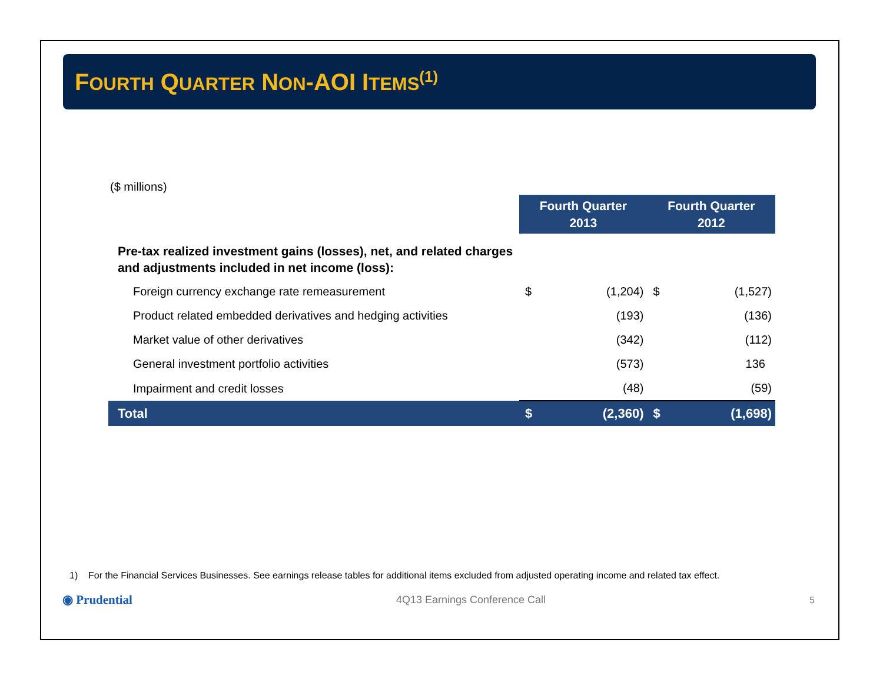FOURTH QUARTER NON-AOI ITEMS<sup>(1)</sup>
($ millions)
| | Fourth Quarter 2013 | | Fourth Quarter 2012 | |
| --- | --- | --- | --- | --- |
| Pre-tax realized investment gains (losses), net, and related charges and adjustments included in net income (loss): | | | | |
| Foreign currency exchange rate remeasurement | $ | (1,204) | $ | (1,527) |
| Product related embedded derivatives and hedging activities | | (193) | | (136) |
| Market value of other derivatives | | (342) | | (112) |
| General investment portfolio activities | | (573) | | 136 |
| Impairment and credit losses | | (48) | | (59) |
| Total | $ | (2,360) | $ | (1,698) |
1) For the Financial Services Businesses. See earnings release tables for additional items excluded from adjusted operating income and related tax effect.
◉ Prudential 4Q13 Earnings Conference Call 5